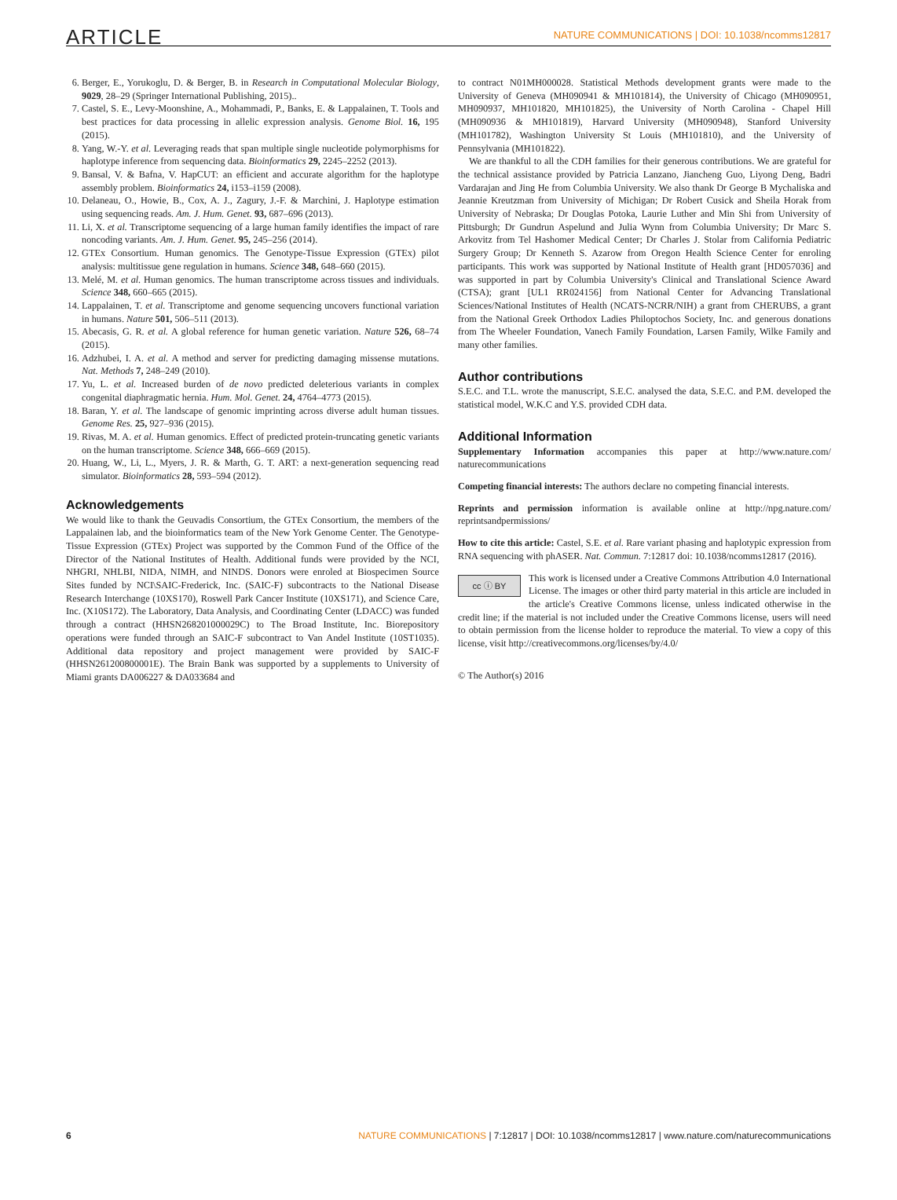ARTICLE NATURE COMMUNICATIONS | DOI: 10.1038/ncomms12817
6. Berger, E., Yorukoglu, D. & Berger, B. in Research in Computational Molecular Biology, 9029, 28–29 (Springer International Publishing, 2015)..
7. Castel, S. E., Levy-Moonshine, A., Mohammadi, P., Banks, E. & Lappalainen, T. Tools and best practices for data processing in allelic expression analysis. Genome Biol. 16, 195 (2015).
8. Yang, W.-Y. et al. Leveraging reads that span multiple single nucleotide polymorphisms for haplotype inference from sequencing data. Bioinformatics 29, 2245–2252 (2013).
9. Bansal, V. & Bafna, V. HapCUT: an efficient and accurate algorithm for the haplotype assembly problem. Bioinformatics 24, i153–i159 (2008).
10. Delaneau, O., Howie, B., Cox, A. J., Zagury, J.-F. & Marchini, J. Haplotype estimation using sequencing reads. Am. J. Hum. Genet. 93, 687–696 (2013).
11. Li, X. et al. Transcriptome sequencing of a large human family identifies the impact of rare noncoding variants. Am. J. Hum. Genet. 95, 245–256 (2014).
12. GTEx Consortium. Human genomics. The Genotype-Tissue Expression (GTEx) pilot analysis: multitissue gene regulation in humans. Science 348, 648–660 (2015).
13. Melé, M. et al. Human genomics. The human transcriptome across tissues and individuals. Science 348, 660–665 (2015).
14. Lappalainen, T. et al. Transcriptome and genome sequencing uncovers functional variation in humans. Nature 501, 506–511 (2013).
15. Abecasis, G. R. et al. A global reference for human genetic variation. Nature 526, 68–74 (2015).
16. Adzhubei, I. A. et al. A method and server for predicting damaging missense mutations. Nat. Methods 7, 248–249 (2010).
17. Yu, L. et al. Increased burden of de novo predicted deleterious variants in complex congenital diaphragmatic hernia. Hum. Mol. Genet. 24, 4764–4773 (2015).
18. Baran, Y. et al. The landscape of genomic imprinting across diverse adult human tissues. Genome Res. 25, 927–936 (2015).
19. Rivas, M. A. et al. Human genomics. Effect of predicted protein-truncating genetic variants on the human transcriptome. Science 348, 666–669 (2015).
20. Huang, W., Li, L., Myers, J. R. & Marth, G. T. ART: a next-generation sequencing read simulator. Bioinformatics 28, 593–594 (2012).
Acknowledgements
We would like to thank the Geuvadis Consortium, the GTEx Consortium, the members of the Lappalainen lab, and the bioinformatics team of the New York Genome Center. The Genotype-Tissue Expression (GTEx) Project was supported by the Common Fund of the Office of the Director of the National Institutes of Health. Additional funds were provided by the NCI, NHGRI, NHLBI, NIDA, NIMH, and NINDS. Donors were enroled at Biospecimen Source Sites funded by NCI\SAIC-Frederick, Inc. (SAIC-F) subcontracts to the National Disease Research Interchange (10XS170), Roswell Park Cancer Institute (10XS171), and Science Care, Inc. (X10S172). The Laboratory, Data Analysis, and Coordinating Center (LDACC) was funded through a contract (HHSN268201000029C) to The Broad Institute, Inc. Biorepository operations were funded through an SAIC-F subcontract to Van Andel Institute (10ST1035). Additional data repository and project management were provided by SAIC-F (HHSN261200800001E). The Brain Bank was supported by a supplements to University of Miami grants DA006227 & DA033684 and
to contract N01MH000028. Statistical Methods development grants were made to the University of Geneva (MH090941 & MH101814), the University of Chicago (MH090951, MH090937, MH101820, MH101825), the University of North Carolina - Chapel Hill (MH090936 & MH101819), Harvard University (MH090948), Stanford University (MH101782), Washington University St Louis (MH101810), and the University of Pennsylvania (MH101822).
We are thankful to all the CDH families for their generous contributions. We are grateful for the technical assistance provided by Patricia Lanzano, Jiancheng Guo, Liyong Deng, Badri Vardarajan and Jing He from Columbia University. We also thank Dr George B Mychaliska and Jeannie Kreutzman from University of Michigan; Dr Robert Cusick and Sheila Horak from University of Nebraska; Dr Douglas Potoka, Laurie Luther and Min Shi from University of Pittsburgh; Dr Gundrun Aspelund and Julia Wynn from Columbia University; Dr Marc S. Arkovitz from Tel Hashomer Medical Center; Dr Charles J. Stolar from California Pediatric Surgery Group; Dr Kenneth S. Azarow from Oregon Health Science Center for enroling participants. This work was supported by National Institute of Health grant [HD057036] and was supported in part by Columbia University's Clinical and Translational Science Award (CTSA); grant [UL1 RR024156] from National Center for Advancing Translational Sciences/National Institutes of Health (NCATS-NCRR/NIH) a grant from CHERUBS, a grant from the National Greek Orthodox Ladies Philoptochos Society, Inc. and generous donations from The Wheeler Foundation, Vanech Family Foundation, Larsen Family, Wilke Family and many other families.
Author contributions
S.E.C. and T.L. wrote the manuscript, S.E.C. analysed the data, S.E.C. and P.M. developed the statistical model, W.K.C and Y.S. provided CDH data.
Additional Information
Supplementary Information accompanies this paper at http://www.nature.com/ naturecommunications
Competing financial interests: The authors declare no competing financial interests.
Reprints and permission information is available online at http://npg.nature.com/ reprintsandpermissions/
How to cite this article: Castel, S.E. et al. Rare variant phasing and haplotypic expression from RNA sequencing with phASER. Nat. Commun. 7:12817 doi: 10.1038/ncomms12817 (2016).
cc ⓘ BY This work is licensed under a Creative Commons Attribution 4.0 International License. The images or other third party material in this article are included in the article's Creative Commons license, unless indicated otherwise in the credit line; if the material is not included under the Creative Commons license, users will need to obtain permission from the license holder to reproduce the material. To view a copy of this license, visit http://creativecommons.org/licenses/by/4.0/
© The Author(s) 2016
6 NATURE COMMUNICATIONS | 7:12817 | DOI: 10.1038/ncomms12817 | www.nature.com/naturecommunications